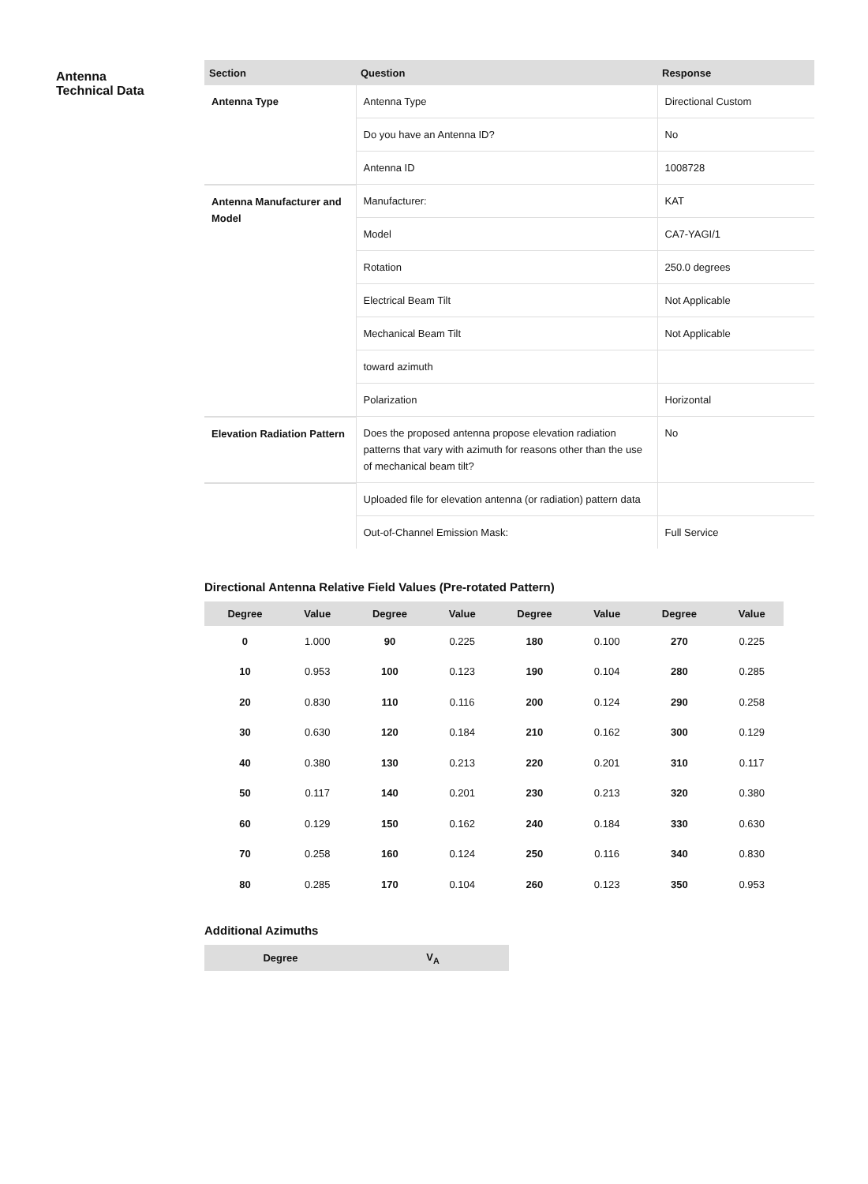Antenna
Technical Data
| Section | Question | Response |
| --- | --- | --- |
| Antenna Type | Antenna Type | Directional Custom |
| | Do you have an Antenna ID? | No |
| | Antenna ID | 1008728 |
| Antenna Manufacturer and Model | Manufacturer: | KAT |
| | Model | CA7-YAGI/1 |
| | Rotation | 250.0 degrees |
| | Electrical Beam Tilt | Not Applicable |
| | Mechanical Beam Tilt | Not Applicable |
| | toward azimuth | |
| | Polarization | Horizontal |
| Elevation Radiation Pattern | Does the proposed antenna propose elevation radiation patterns that vary with azimuth for reasons other than the use of mechanical beam tilt? | No |
| | Uploaded file for elevation antenna (or radiation) pattern data | |
| | Out-of-Channel Emission Mask: | Full Service |
Directional Antenna Relative Field Values (Pre-rotated Pattern)
| Degree | Value | Degree | Value | Degree | Value | Degree | Value |
| --- | --- | --- | --- | --- | --- | --- | --- |
| 0 | 1.000 | 90 | 0.225 | 180 | 0.100 | 270 | 0.225 |
| 10 | 0.953 | 100 | 0.123 | 190 | 0.104 | 280 | 0.285 |
| 20 | 0.830 | 110 | 0.116 | 200 | 0.124 | 290 | 0.258 |
| 30 | 0.630 | 120 | 0.184 | 210 | 0.162 | 300 | 0.129 |
| 40 | 0.380 | 130 | 0.213 | 220 | 0.201 | 310 | 0.117 |
| 50 | 0.117 | 140 | 0.201 | 230 | 0.213 | 320 | 0.380 |
| 60 | 0.129 | 150 | 0.162 | 240 | 0.184 | 330 | 0.630 |
| 70 | 0.258 | 160 | 0.124 | 250 | 0.116 | 340 | 0.830 |
| 80 | 0.285 | 170 | 0.104 | 260 | 0.123 | 350 | 0.953 |
Additional Azimuths
| Degree | V<sub>A</sub> |
| --- | --- |